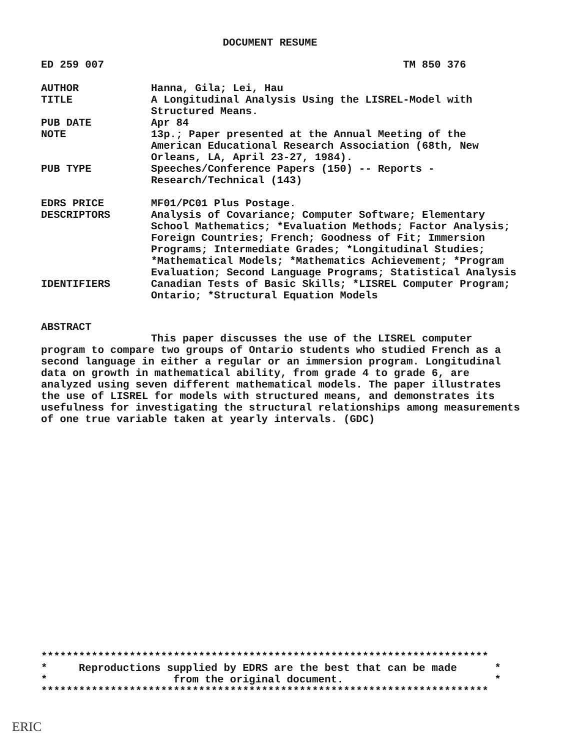DOCUMENT RESUME
ED 259 007 TM 850 376
AUTHOR Hanna, Gila; Lei, Hau
TITLE A Longitudinal Analysis Using the LISREL-Model with Structured Means.
PUB DATE Apr 84
NOTE 13p.; Paper presented at the Annual Meeting of the American Educational Research Association (68th, New Orleans, LA, April 23-27, 1984).
PUB TYPE Speeches/Conference Papers (150) -- Reports - Research/Technical (143)
EDRS PRICE MF01/PC01 Plus Postage.
DESCRIPTORS Analysis of Covariance; Computer Software; Elementary School Mathematics; *Evaluation Methods; Factor Analysis; Foreign Countries; French; Goodness of Fit; Immersion Programs; Intermediate Grades; *Longitudinal Studies; *Mathematical Models; *Mathematics Achievement; *Program Evaluation; Second Language Programs; Statistical Analysis
IDENTIFIERS Canadian Tests of Basic Skills; *LISREL Computer Program; Ontario; *Structural Equation Models
ABSTRACT
This paper discusses the use of the LISREL computer program to compare two groups of Ontario students who studied French as a second language in either a regular or an immersion program. Longitudinal data on growth in mathematical ability, from grade 4 to grade 6, are analyzed using seven different mathematical models. The paper illustrates the use of LISREL for models with structured means, and demonstrates its usefulness for investigating the structural relationships among measurements of one true variable taken at yearly intervals. (GDC)
*********************************************************************** * Reproductions supplied by EDRS are the best that can be made * * from the original document. * ***********************************************************************
ERIC